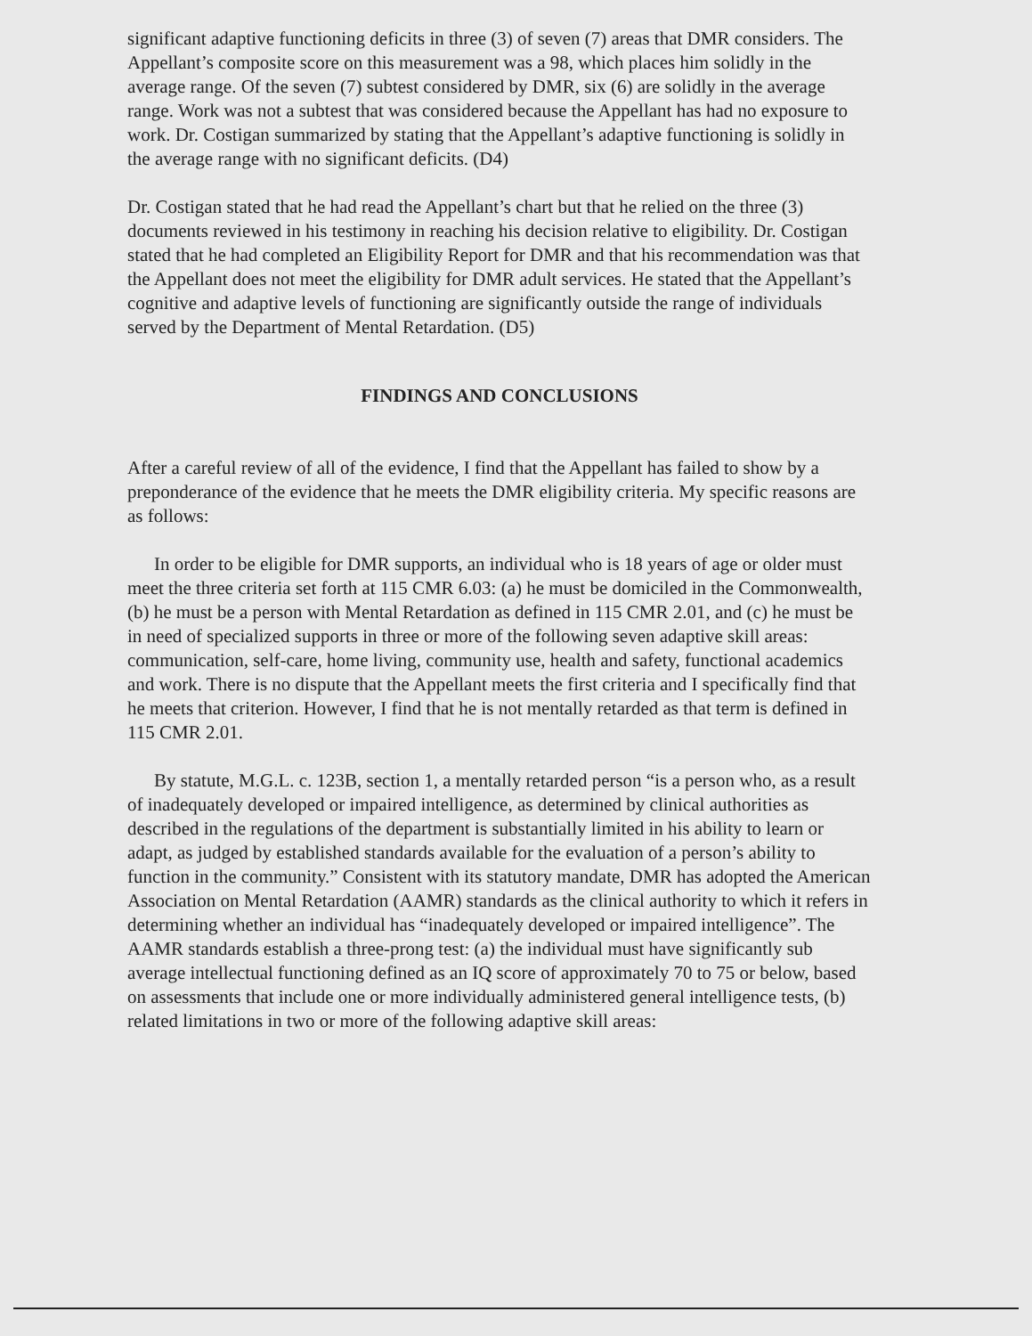significant adaptive functioning deficits in three (3) of seven (7) areas that DMR considers. The Appellant’s composite score on this measurement was a 98, which places him solidly in the average range. Of the seven (7) subtest considered by DMR, six (6) are solidly in the average range. Work was not a subtest that was considered because the Appellant has had no exposure to work. Dr. Costigan summarized by stating that the Appellant’s adaptive functioning is solidly in the average range with no significant deficits. (D4)
Dr. Costigan stated that he had read the Appellant’s chart but that he relied on the three (3) documents reviewed in his testimony in reaching his decision relative to eligibility. Dr. Costigan stated that he had completed an Eligibility Report for DMR and that his recommendation was that the Appellant does not meet the eligibility for DMR adult services. He stated that the Appellant’s cognitive and adaptive levels of functioning are significantly outside the range of individuals served by the Department of Mental Retardation. (D5)
FINDINGS AND CONCLUSIONS
After a careful review of all of the evidence, I find that the Appellant has failed to show by a preponderance of the evidence that he meets the DMR eligibility criteria. My specific reasons are as follows:
In order to be eligible for DMR supports, an individual who is 18 years of age or older must meet the three criteria set forth at 115 CMR 6.03: (a) he must be domiciled in the Commonwealth, (b) he must be a person with Mental Retardation as defined in 115 CMR 2.01, and (c) he must be in need of specialized supports in three or more of the following seven adaptive skill areas: communication, self-care, home living, community use, health and safety, functional academics and work. There is no dispute that the Appellant meets the first criteria and I specifically find that he meets that criterion. However, I find that he is not mentally retarded as that term is defined in 115 CMR 2.01.
By statute, M.G.L. c. 123B, section 1, a mentally retarded person “is a person who, as a result of inadequately developed or impaired intelligence, as determined by clinical authorities as described in the regulations of the department is substantially limited in his ability to learn or adapt, as judged by established standards available for the evaluation of a person’s ability to function in the community.” Consistent with its statutory mandate, DMR has adopted the American Association on Mental Retardation (AAMR) standards as the clinical authority to which it refers in determining whether an individual has “inadequately developed or impaired intelligence”. The AAMR standards establish a three-prong test: (a) the individual must have significantly sub average intellectual functioning defined as an IQ score of approximately 70 to 75 or below, based on assessments that include one or more individually administered general intelligence tests, (b) related limitations in two or more of the following adaptive skill areas: